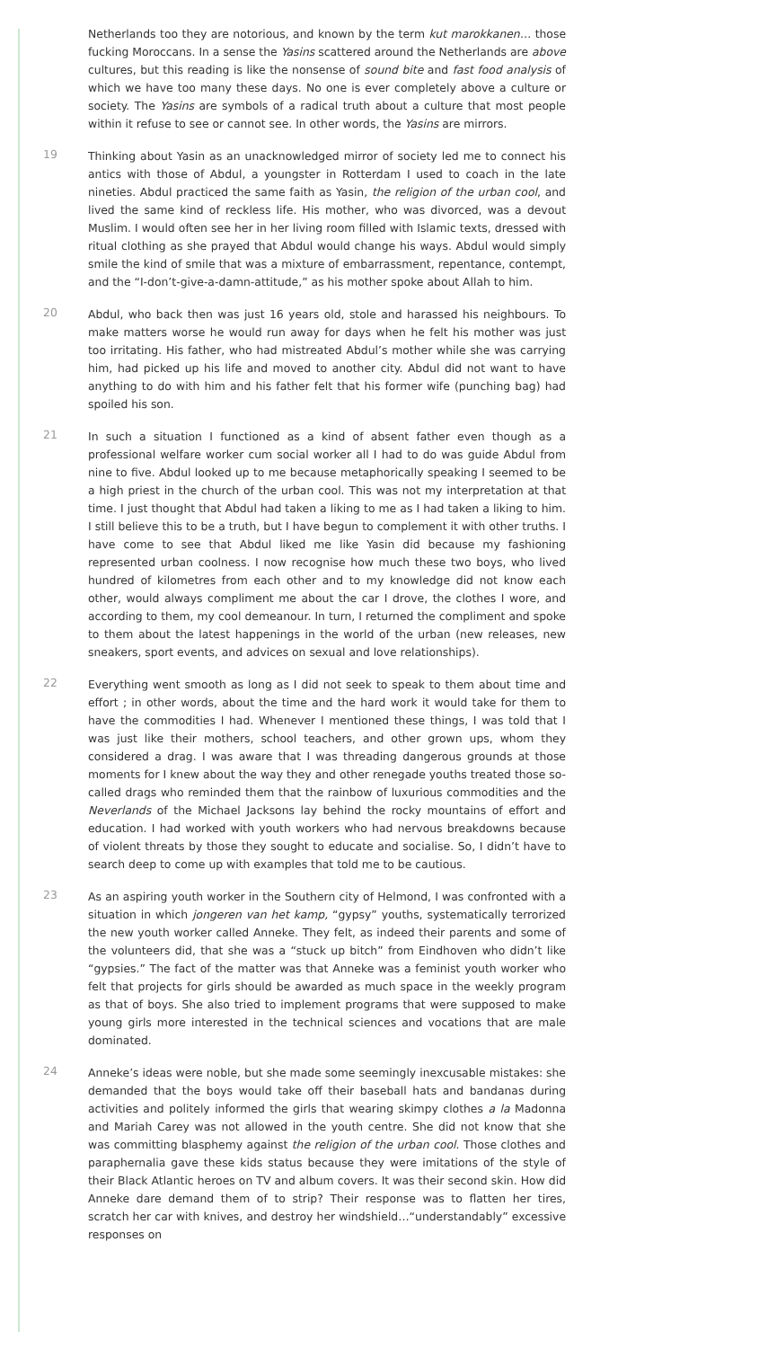Netherlands too they are notorious, and known by the term kut marokkanen… those fucking Moroccans. In a sense the Yasins scattered around the Netherlands are above cultures, but this reading is like the nonsense of sound bite and fast food analysis of which we have too many these days. No one is ever completely above a culture or society. The Yasins are symbols of a radical truth about a culture that most people within it refuse to see or cannot see. In other words, the Yasins are mirrors.
19
Thinking about Yasin as an unacknowledged mirror of society led me to connect his antics with those of Abdul, a youngster in Rotterdam I used to coach in the late nineties. Abdul practiced the same faith as Yasin, the religion of the urban cool, and lived the same kind of reckless life. His mother, who was divorced, was a devout Muslim. I would often see her in her living room filled with Islamic texts, dressed with ritual clothing as she prayed that Abdul would change his ways. Abdul would simply smile the kind of smile that was a mixture of embarrassment, repentance, contempt, and the “I-don’t-give-a-damn-attitude,” as his mother spoke about Allah to him.
20
Abdul, who back then was just 16 years old, stole and harassed his neighbours. To make matters worse he would run away for days when he felt his mother was just too irritating. His father, who had mistreated Abdul’s mother while she was carrying him, had picked up his life and moved to another city. Abdul did not want to have anything to do with him and his father felt that his former wife (punching bag) had spoiled his son.
21
In such a situation I functioned as a kind of absent father even though as a professional welfare worker cum social worker all I had to do was guide Abdul from nine to five. Abdul looked up to me because metaphorically speaking I seemed to be a high priest in the church of the urban cool. This was not my interpretation at that time. I just thought that Abdul had taken a liking to me as I had taken a liking to him. I still believe this to be a truth, but I have begun to complement it with other truths. I have come to see that Abdul liked me like Yasin did because my fashioning represented urban coolness. I now recognise how much these two boys, who lived hundred of kilometres from each other and to my knowledge did not know each other, would always compliment me about the car I drove, the clothes I wore, and according to them, my cool demeanour. In turn, I returned the compliment and spoke to them about the latest happenings in the world of the urban (new releases, new sneakers, sport events, and advices on sexual and love relationships).
22
Everything went smooth as long as I did not seek to speak to them about time and effort ; in other words, about the time and the hard work it would take for them to have the commodities I had. Whenever I mentioned these things, I was told that I was just like their mothers, school teachers, and other grown ups, whom they considered a drag. I was aware that I was threading dangerous grounds at those moments for I knew about the way they and other renegade youths treated those so-called drags who reminded them that the rainbow of luxurious commodities and the Neverlands of the Michael Jacksons lay behind the rocky mountains of effort and education. I had worked with youth workers who had nervous breakdowns because of violent threats by those they sought to educate and socialise. So, I didn’t have to search deep to come up with examples that told me to be cautious.
23
As an aspiring youth worker in the Southern city of Helmond, I was confronted with a situation in which jongeren van het kamp, “gypsy” youths, systematically terrorized the new youth worker called Anneke. They felt, as indeed their parents and some of the volunteers did, that she was a “stuck up bitch” from Eindhoven who didn’t like “gypsies.” The fact of the matter was that Anneke was a feminist youth worker who felt that projects for girls should be awarded as much space in the weekly program as that of boys. She also tried to implement programs that were supposed to make young girls more interested in the technical sciences and vocations that are male dominated.
24
Anneke’s ideas were noble, but she made some seemingly inexcusable mistakes: she demanded that the boys would take off their baseball hats and bandanas during activities and politely informed the girls that wearing skimpy clothes a la Madonna and Mariah Carey was not allowed in the youth centre. She did not know that she was committing blasphemy against the religion of the urban cool. Those clothes and paraphernalia gave these kids status because they were imitations of the style of their Black Atlantic heroes on TV and album covers. It was their second skin. How did Anneke dare demand them of to strip? Their response was to flatten her tires, scratch her car with knives, and destroy her windshield…“understandably” excessive responses on